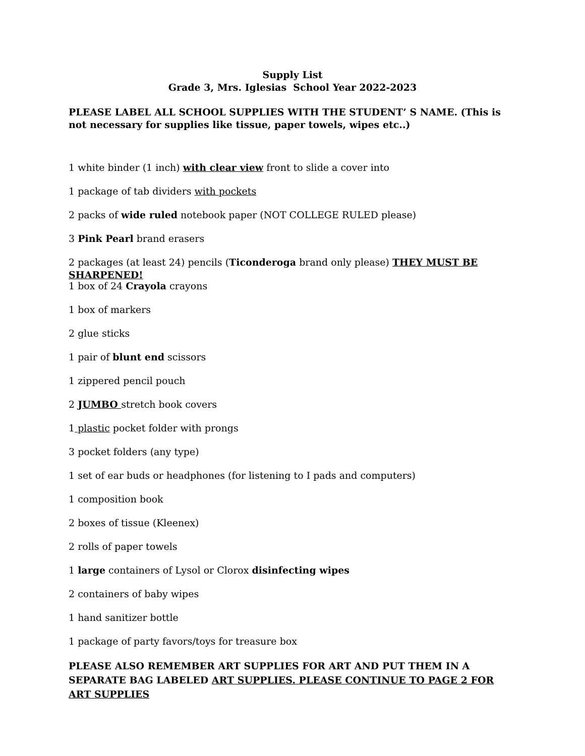Supply List
Grade 3, Mrs. Iglesias School Year 2022-2023
PLEASE LABEL ALL SCHOOL SUPPLIES WITH THE STUDENT’ S NAME. (This is not necessary for supplies like tissue, paper towels, wipes etc..)
1 white binder (1 inch) with clear view front to slide a cover into
1 package of tab dividers with pockets
2 packs of wide ruled notebook paper (NOT COLLEGE RULED please)
3 Pink Pearl brand erasers
2 packages (at least 24) pencils (Ticonderoga brand only please) THEY MUST BE SHARPENED!
1 box of 24 Crayola crayons
1 box of markers
2 glue sticks
1 pair of blunt end scissors
1 zippered pencil pouch
2 JUMBO stretch book covers
1 plastic pocket folder with prongs
3 pocket folders (any type)
1 set of ear buds or headphones (for listening to I pads and computers)
1 composition book
2 boxes of tissue (Kleenex)
2 rolls of paper towels
1 large containers of Lysol or Clorox disinfecting wipes
2 containers of baby wipes
1 hand sanitizer bottle
1 package of party favors/toys for treasure box
PLEASE ALSO REMEMBER ART SUPPLIES FOR ART AND PUT THEM IN A SEPARATE BAG LABELED ART SUPPLIES. PLEASE CONTINUE TO PAGE 2 FOR ART SUPPLIES